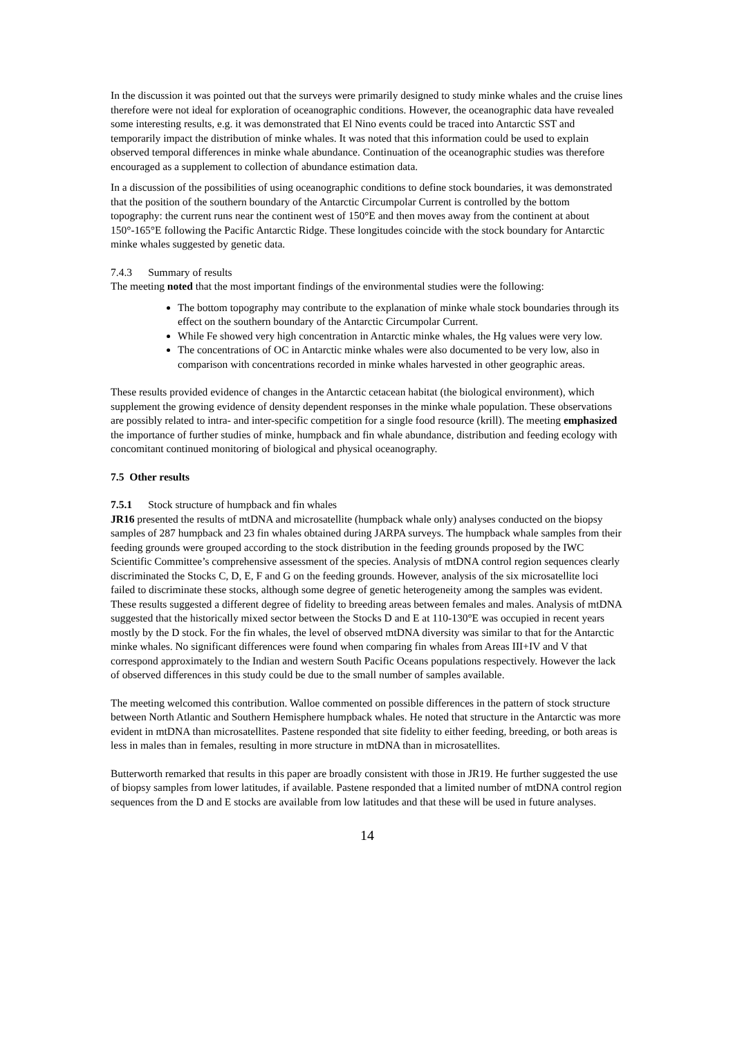In the discussion it was pointed out that the surveys were primarily designed to study minke whales and the cruise lines therefore were not ideal for exploration of oceanographic conditions. However, the oceanographic data have revealed some interesting results, e.g. it was demonstrated that El Nino events could be traced into Antarctic SST and temporarily impact the distribution of minke whales. It was noted that this information could be used to explain observed temporal differences in minke whale abundance. Continuation of the oceanographic studies was therefore encouraged as a supplement to collection of abundance estimation data.
In a discussion of the possibilities of using oceanographic conditions to define stock boundaries, it was demonstrated that the position of the southern boundary of the Antarctic Circumpolar Current is controlled by the bottom topography: the current runs near the continent west of 150°E and then moves away from the continent at about 150°-165°E following the Pacific Antarctic Ridge. These longitudes coincide with the stock boundary for Antarctic minke whales suggested by genetic data.
7.4.3 Summary of results
The meeting noted that the most important findings of the environmental studies were the following:
The bottom topography may contribute to the explanation of minke whale stock boundaries through its effect on the southern boundary of the Antarctic Circumpolar Current.
While Fe showed very high concentration in Antarctic minke whales, the Hg values were very low.
The concentrations of OC in Antarctic minke whales were also documented to be very low, also in comparison with concentrations recorded in minke whales harvested in other geographic areas.
These results provided evidence of changes in the Antarctic cetacean habitat (the biological environment), which supplement the growing evidence of density dependent responses in the minke whale population. These observations are possibly related to intra- and inter-specific competition for a single food resource (krill). The meeting emphasized the importance of further studies of minke, humpback and fin whale abundance, distribution and feeding ecology with concomitant continued monitoring of biological and physical oceanography.
7.5 Other results
7.5.1 Stock structure of humpback and fin whales
JR16 presented the results of mtDNA and microsatellite (humpback whale only) analyses conducted on the biopsy samples of 287 humpback and 23 fin whales obtained during JARPA surveys. The humpback whale samples from their feeding grounds were grouped according to the stock distribution in the feeding grounds proposed by the IWC Scientific Committee’s comprehensive assessment of the species. Analysis of mtDNA control region sequences clearly discriminated the Stocks C, D, E, F and G on the feeding grounds. However, analysis of the six microsatellite loci failed to discriminate these stocks, although some degree of genetic heterogeneity among the samples was evident. These results suggested a different degree of fidelity to breeding areas between females and males. Analysis of mtDNA suggested that the historically mixed sector between the Stocks D and E at 110-130°E was occupied in recent years mostly by the D stock. For the fin whales, the level of observed mtDNA diversity was similar to that for the Antarctic minke whales. No significant differences were found when comparing fin whales from Areas III+IV and V that correspond approximately to the Indian and western South Pacific Oceans populations respectively. However the lack of observed differences in this study could be due to the small number of samples available.
The meeting welcomed this contribution. Walloe commented on possible differences in the pattern of stock structure between North Atlantic and Southern Hemisphere humpback whales. He noted that structure in the Antarctic was more evident in mtDNA than microsatellites. Pastene responded that site fidelity to either feeding, breeding, or both areas is less in males than in females, resulting in more structure in mtDNA than in microsatellites.
Butterworth remarked that results in this paper are broadly consistent with those in JR19. He further suggested the use of biopsy samples from lower latitudes, if available. Pastene responded that a limited number of mtDNA control region sequences from the D and E stocks are available from low latitudes and that these will be used in future analyses.
14